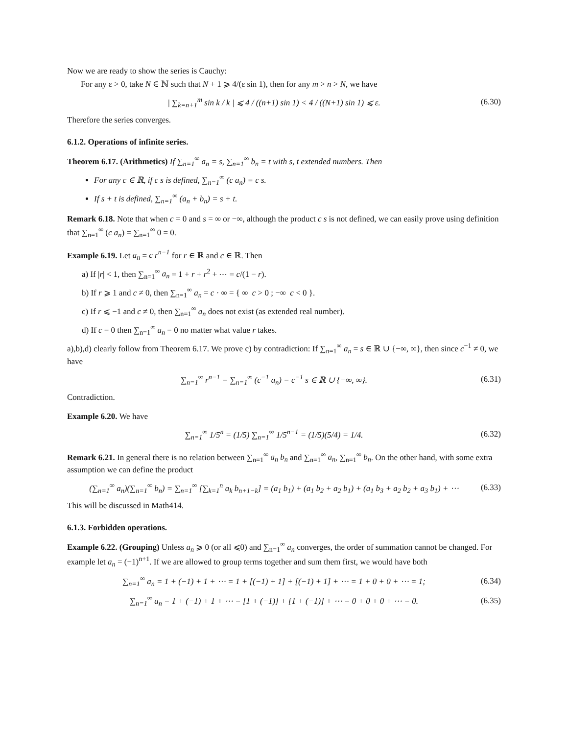Now we are ready to show the series is Cauchy:
For any ε > 0, take N ∈ ℕ such that N + 1 ⩾ 4/(ε sin 1), then for any m > n > N, we have
| ∑<sub>k=n+1</sub><sup>m</sup> sin k / k | ⩽ 4 / ((n+1) sin 1) < 4 / ((N+1) sin 1) ⩽ ε. (6.30)
Therefore the series converges.
6.1.2. Operations of infinite series.
Theorem 6.17. (Arithmetics) If ∑<sub>n=1</sub><sup>∞</sup> a<sub>n</sub> = s, ∑<sub>n=1</sub><sup>∞</sup> b<sub>n</sub> = t with s, t extended numbers. Then
For any c ∈ ℝ, if c s is defined, ∑<sub>n=1</sub><sup>∞</sup> (c a<sub>n</sub>) = c s.
If s + t is defined, ∑<sub>n=1</sub><sup>∞</sup> (a<sub>n</sub> + b<sub>n</sub>) = s + t.
Remark 6.18. Note that when c = 0 and s = ∞ or −∞, although the product c s is not defined, we can easily prove using definition that ∑<sub>n=1</sub><sup>∞</sup> (c a<sub>n</sub>) = ∑<sub>n=1</sub><sup>∞</sup> 0 = 0.
Example 6.19. Let a<sub>n</sub> = c r<sup>n−1</sup> for r ∈ ℝ and c ∈ ℝ. Then
a) If |r| < 1, then ∑<sub>n=1</sub><sup>∞</sup> a<sub>n</sub> = 1 + r + r<sup>2</sup> + ⋯ = c/(1 − r).
b) If r ⩾ 1 and c ≠ 0, then ∑<sub>n=1</sub><sup>∞</sup> a<sub>n</sub> = c · ∞ = { ∞ c > 0 ; −∞ c < 0 }.
c) If r ⩽ −1 and c ≠ 0, then ∑<sub>n=1</sub><sup>∞</sup> a<sub>n</sub> does not exist (as extended real number).
d) If c = 0 then ∑<sub>n=1</sub><sup>∞</sup> a<sub>n</sub> = 0 no matter what value r takes.
a),b),d) clearly follow from Theorem 6.17. We prove c) by contradiction: If ∑<sub>n=1</sub><sup>∞</sup> a<sub>n</sub> = s ∈ ℝ ∪ {−∞, ∞}, then since c<sup>−1</sup> ≠ 0, we have
∑<sub>n=1</sub><sup>∞</sup> r<sup>n−1</sup> = ∑<sub>n=1</sub><sup>∞</sup> (c<sup>−1</sup> a<sub>n</sub>) = c<sup>−1</sup> s ∈ ℝ ∪ {−∞, ∞}. (6.31)
Contradiction.
Example 6.20. We have
∑<sub>n=1</sub><sup>∞</sup> 1/5<sup>n</sup> = (1/5) ∑<sub>n=1</sub><sup>∞</sup> 1/5<sup>n−1</sup> = (1/5)(5/4) = 1/4. (6.32)
Remark 6.21. In general there is no relation between ∑<sub>n=1</sub><sup>∞</sup> a<sub>n</sub> b<sub>n</sub> and ∑<sub>n=1</sub><sup>∞</sup> a<sub>n</sub>, ∑<sub>n=1</sub><sup>∞</sup> b<sub>n</sub>. On the other hand, with some extra assumption we can define the product
(∑<sub>n=1</sub><sup>∞</sup> a<sub>n</sub>)(∑<sub>n=1</sub><sup>∞</sup> b<sub>n</sub>) = ∑<sub>n=1</sub><sup>∞</sup> [∑<sub>k=1</sub><sup>n</sup> a<sub>k</sub> b<sub>n+1−k</sub>] = (a<sub>1</sub> b<sub>1</sub>) + (a<sub>1</sub> b<sub>2</sub> + a<sub>2</sub> b<sub>1</sub>) + (a<sub>1</sub> b<sub>3</sub> + a<sub>2</sub> b<sub>2</sub> + a<sub>3</sub> b<sub>1</sub>) + ⋯ (6.33)
This will be discussed in Math414.
6.1.3. Forbidden operations.
Example 6.22. (Grouping) Unless a<sub>n</sub> ⩾ 0 (or all ⩽0) and ∑<sub>n=1</sub><sup>∞</sup> a<sub>n</sub> converges, the order of summation cannot be changed. For example let a<sub>n</sub> = (−1)<sup>n+1</sup>. If we are allowed to group terms together and sum them first, we would have both
∑<sub>n=1</sub><sup>∞</sup> a<sub>n</sub> = 1 + (−1) + 1 + ⋯ = 1 + [(−1) + 1] + [(−1) + 1] + ⋯ = 1 + 0 + 0 + ⋯ = 1; (6.34)
∑<sub>n=1</sub><sup>∞</sup> a<sub>n</sub> = 1 + (−1) + 1 + ⋯ = [1 + (−1)] + [1 + (−1)] + ⋯ = 0 + 0 + 0 + ⋯ = 0. (6.35)